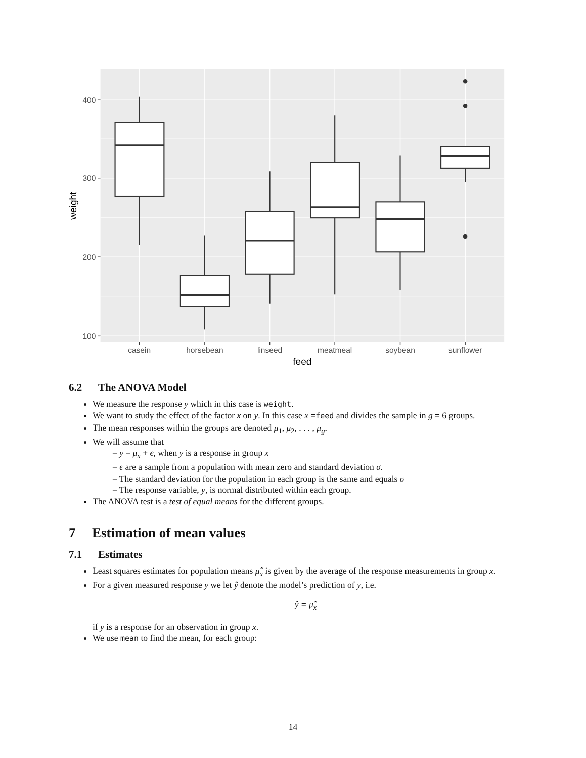400
300
200
100
casein
horsebean
linseed
meatmeal
soybean
sunflower
feed
weight
6.2 The ANOVA Model
We measure the response y which in this case is weight.
We want to study the effect of the factor x on y. In this case x =feed and divides the sample in g = 6 groups.
The mean responses within the groups are denoted μ<sub>1</sub>, μ<sub>2</sub>, . . . , μ<sub>g</sub>.
We will assume that
– y = μ<sub>x</sub> + ϵ, when y is a response in group x
– ϵ are a sample from a population with mean zero and standard deviation σ.
– The standard deviation for the population in each group is the same and equals σ
– The response variable, y, is normal distributed within each group.
The ANOVA test is a test of equal means for the different groups.
7 Estimation of mean values
7.1 Estimates
Least squares estimates for population means μ̂<sub>x</sub> is given by the average of the response measurements in group x.
For a given measured response y we let ŷ denote the model’s prediction of y, i.e.
ŷ = μ̂<sub>x</sub>
if y is a response for an observation in group x.
We use mean to find the mean, for each group:
14